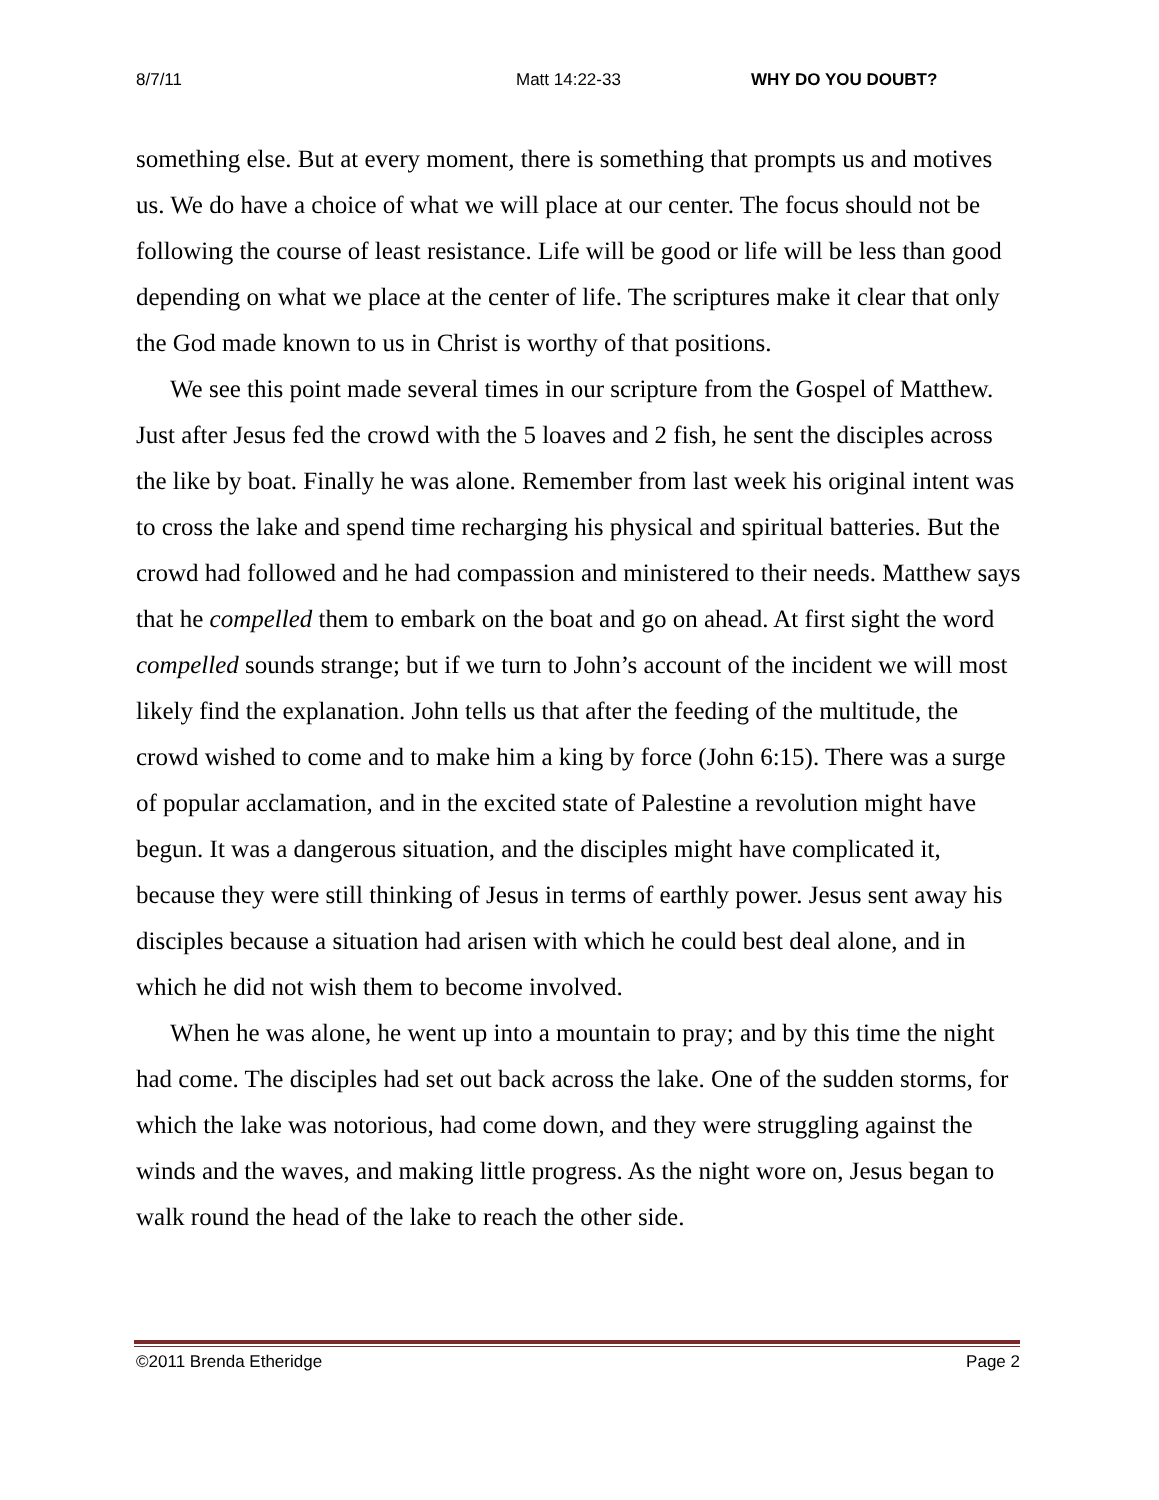8/7/11 Matt 14:22-33 WHY DO YOU DOUBT?
something else. But at every moment, there is something that prompts us and motives us. We do have a choice of what we will place at our center. The focus should not be following the course of least resistance. Life will be good or life will be less than good depending on what we place at the center of life. The scriptures make it clear that only the God made known to us in Christ is worthy of that positions.
We see this point made several times in our scripture from the Gospel of Matthew. Just after Jesus fed the crowd with the 5 loaves and 2 fish, he sent the disciples across the like by boat. Finally he was alone. Remember from last week his original intent was to cross the lake and spend time recharging his physical and spiritual batteries. But the crowd had followed and he had compassion and ministered to their needs. Matthew says that he compelled them to embark on the boat and go on ahead. At first sight the word compelled sounds strange; but if we turn to John’s account of the incident we will most likely find the explanation. John tells us that after the feeding of the multitude, the crowd wished to come and to make him a king by force (John 6:15). There was a surge of popular acclamation, and in the excited state of Palestine a revolution might have begun. It was a dangerous situation, and the disciples might have complicated it, because they were still thinking of Jesus in terms of earthly power. Jesus sent away his disciples because a situation had arisen with which he could best deal alone, and in which he did not wish them to become involved.
When he was alone, he went up into a mountain to pray; and by this time the night had come. The disciples had set out back across the lake. One of the sudden storms, for which the lake was notorious, had come down, and they were struggling against the winds and the waves, and making little progress. As the night wore on, Jesus began to walk round the head of the lake to reach the other side.
©2011 Brenda Etheridge Page 2